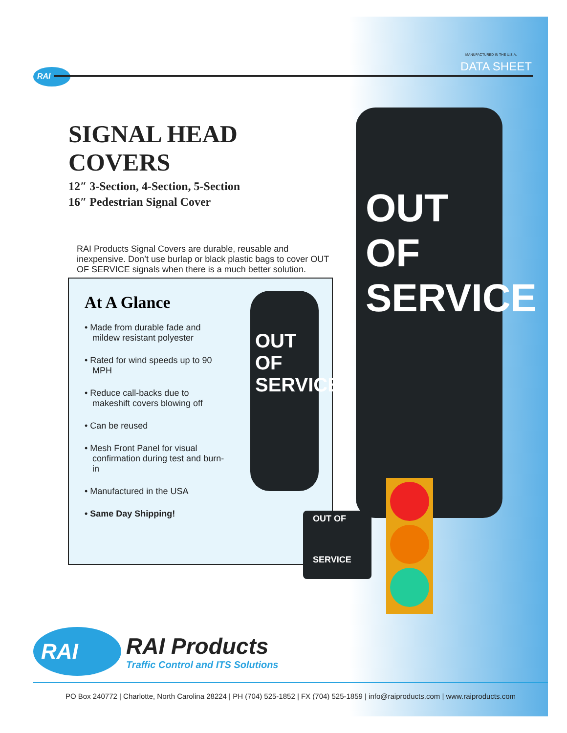MANUFACTURED IN THE U.S.A.
DATA SHEET
RAI
OUT OF SERVICE
SIGNAL HEAD COVERS
12″ 3-Section, 4-Section, 5-Section
16″ Pedestrian Signal Cover
RAI Products Signal Covers are durable, reusable and inexpensive. Don’t use burlap or black plastic bags to cover OUT OF SERVICE signals when there is a much better solution.
At A Glance
• Made from durable fade and mildew resistant polyester
• Rated for wind speeds up to 90 MPH
• Reduce call-backs due to makeshift covers blowing off
• Can be reused
• Mesh Front Panel for visual confirmation during test and burn-in
• Manufactured in the USA
• Same Day Shipping!
OUT OF SERVICE
OUT OF
SERVICE
RAI RAI Products Traffic Control and ITS Solutions
PO Box 240772 | Charlotte, North Carolina 28224 | PH (704) 525-1852 | FX (704) 525-1859 | info@raiproducts.com | www.raiproducts.com